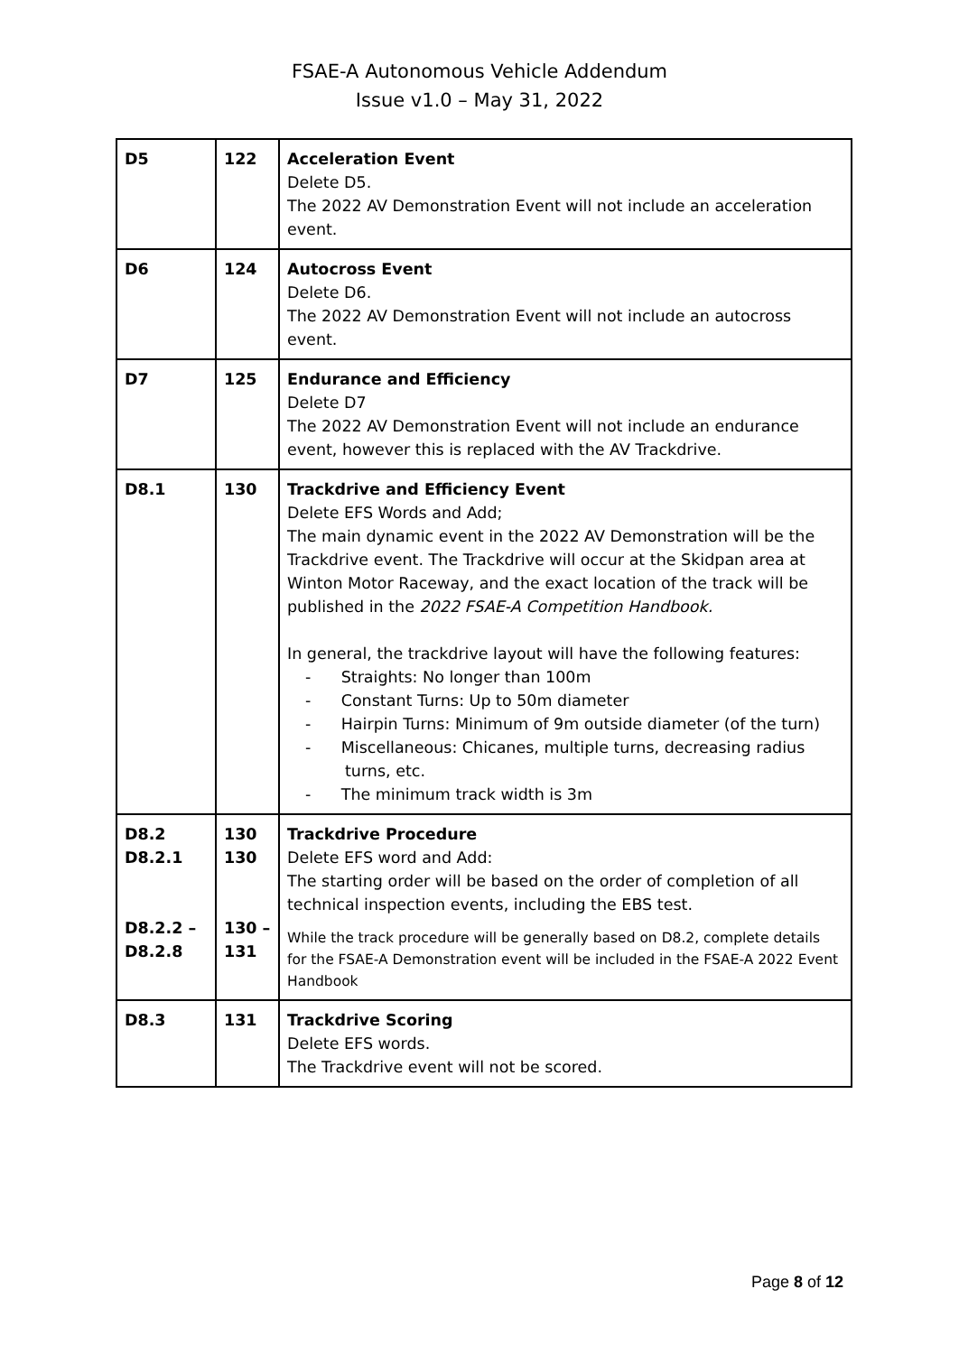FSAE-A Autonomous Vehicle Addendum
Issue v1.0 – May 31, 2022
| D5 | 122 | Acceleration Event Delete D5. The 2022 AV Demonstration Event will not include an acceleration event. |
| D6 | 124 | Autocross Event Delete D6. The 2022 AV Demonstration Event will not include an autocross event. |
| D7 | 125 | Endurance and Efficiency Delete D7 The 2022 AV Demonstration Event will not include an endurance event, however this is replaced with the AV Trackdrive. |
| D8.1 | 130 | Trackdrive and Efficiency Event Delete EFS Words and Add; The main dynamic event in the 2022 AV Demonstration will be the Trackdrive event. The Trackdrive will occur at the Skidpan area at Winton Motor Raceway, and the exact location of the track will be published in the 2022 FSAE-A Competition Handbook. In general, the trackdrive layout will have the following features: - Straights: No longer than 100m - Constant Turns: Up to 50m diameter - Hairpin Turns: Minimum of 9m outside diameter (of the turn) - Miscellaneous: Chicanes, multiple turns, decreasing radius turns, etc. - The minimum track width is 3m |
| D8.2 D8.2.1 D8.2.2 – D8.2.8 | 130 130 130 – 131 | Trackdrive Procedure Delete EFS word and Add: The starting order will be based on the order of completion of all technical inspection events, including the EBS test. While the track procedure will be generally based on D8.2, complete details for the FSAE-A Demonstration event will be included in the FSAE-A 2022 Event Handbook |
| D8.3 | 131 | Trackdrive Scoring Delete EFS words. The Trackdrive event will not be scored. |
Page 8 of 12